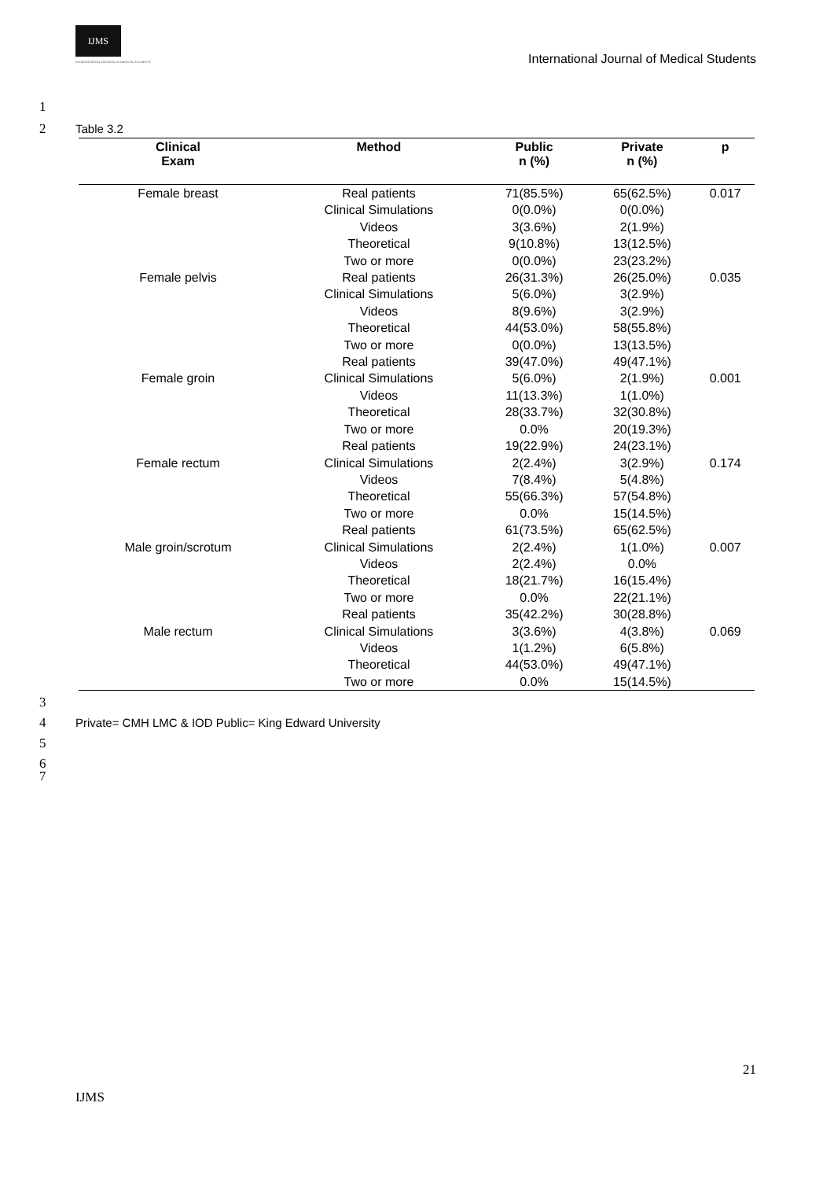IJMS
INTERNATIONAL JOURNAL of MEDICAL STUDENTS
International Journal of Medical Students
1
2 Table 3.2
| Clinical Exam | Method | Public n (%) | Private n (%) | p |
| --- | --- | --- | --- | --- |
| Female breast | Real patients | 71(85.5%) | 65(62.5%) | 0.017 |
| | Clinical Simulations | 0(0.0%) | 0(0.0%) | |
| | Videos | 3(3.6%) | 2(1.9%) | |
| | Theoretical | 9(10.8%) | 13(12.5%) | |
| | Two or more | 0(0.0%) | 23(23.2%) | |
| Female pelvis | Real patients | 26(31.3%) | 26(25.0%) | 0.035 |
| | Clinical Simulations | 5(6.0%) | 3(2.9%) | |
| | Videos | 8(9.6%) | 3(2.9%) | |
| | Theoretical | 44(53.0%) | 58(55.8%) | |
| | Two or more | 0(0.0%) | 13(13.5%) | |
| | Real patients | 39(47.0%) | 49(47.1%) | |
| Female groin | Clinical Simulations | 5(6.0%) | 2(1.9%) | 0.001 |
| | Videos | 11(13.3%) | 1(1.0%) | |
| | Theoretical | 28(33.7%) | 32(30.8%) | |
| | Two or more | 0.0% | 20(19.3%) | |
| | Real patients | 19(22.9%) | 24(23.1%) | |
| Female rectum | Clinical Simulations | 2(2.4%) | 3(2.9%) | 0.174 |
| | Videos | 7(8.4%) | 5(4.8%) | |
| | Theoretical | 55(66.3%) | 57(54.8%) | |
| | Two or more | 0.0% | 15(14.5%) | |
| | Real patients | 61(73.5%) | 65(62.5%) | |
| Male groin/scrotum | Clinical Simulations | 2(2.4%) | 1(1.0%) | 0.007 |
| | Videos | 2(2.4%) | 0.0% | |
| | Theoretical | 18(21.7%) | 16(15.4%) | |
| | Two or more | 0.0% | 22(21.1%) | |
| | Real patients | 35(42.2%) | 30(28.8%) | |
| Male rectum | Clinical Simulations | 3(3.6%) | 4(3.8%) | 0.069 |
| | Videos | 1(1.2%) | 6(5.8%) | |
| | Theoretical | 44(53.0%) | 49(47.1%) | |
| | Two or more | 0.0% | 15(14.5%) | |
3
4 Private= CMH LMC & IOD Public= King Edward University
5
6
7
21
IJMS